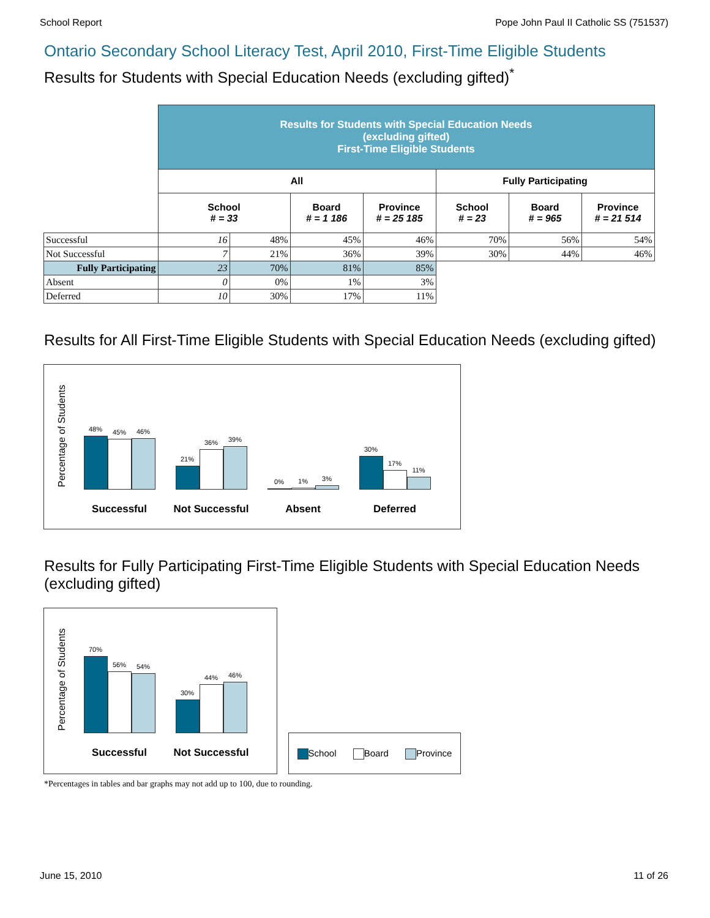School Report Pope John Paul II Catholic SS (751537)
Ontario Secondary School Literacy Test, April 2010, First-Time Eligible Students
Results for Students with Special Education Needs (excluding gifted)<sup>*</sup>
| | Results for Students with Special Education Needs (excluding gifted) First-Time Eligible Students | | | | | | |
| | All | | | | Fully Participating | | |
| | School # = 33 | | Board # = 1 186 | Province # = 25 185 | School # = 23 | Board # = 965 | Province # = 21 514 |
| Successful | 16 | 48% | 45% | 46% | 70% | 56% | 54% |
| Not Successful | 7 | 21% | 36% | 39% | 30% | 44% | 46% |
| Fully Participating | 23 | 70% | 81% | 85% | | | |
| Absent | 0 | 0% | 1% | 3% | | | |
| Deferred | 10 | 30% | 17% | 11% | | | |
Results for All First-Time Eligible Students with Special Education Needs (excluding gifted)
Percentage of Students
48%
45%
46%
Successful
21%
36%
39%
Not Successful
0%
1%
3%
Absent
30%
17%
11%
Deferred
Results for Fully Participating First-Time Eligible Students with Special Education Needs (excluding gifted)
Percentage of Students
70%
56%
54%
Successful
30%
44%
46%
Not Successful
School Board Province
*Percentages in tables and bar graphs may not add up to 100, due to rounding.
June 15, 2010 11 of 26